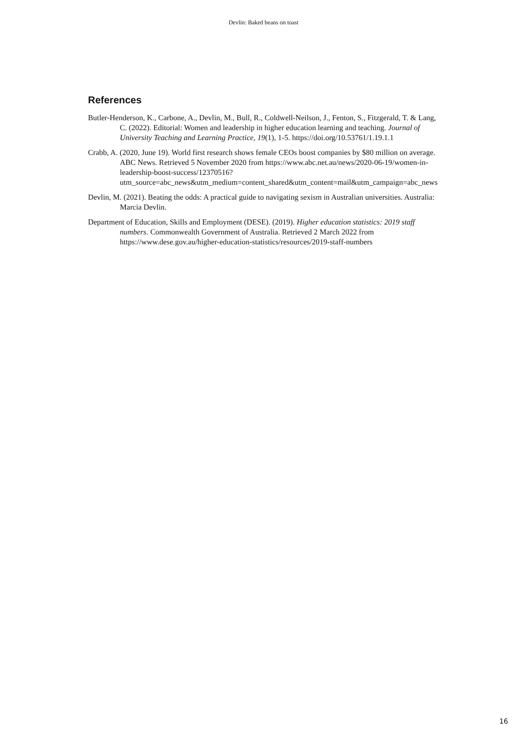Devlin: Baked beans on toast
References
Butler-Henderson, K., Carbone, A., Devlin, M., Bull, R., Coldwell-Neilson, J., Fenton, S., Fitzgerald, T. & Lang, C. (2022). Editorial: Women and leadership in higher education learning and teaching. Journal of University Teaching and Learning Practice, 19(1), 1-5. https://doi.org/10.53761/1.19.1.1
Crabb, A. (2020, June 19). World first research shows female CEOs boost companies by $80 million on average. ABC News. Retrieved 5 November 2020 from https://www.abc.net.au/news/2020-06-19/women-in-leadership-boost-success/12370516?utm_source=abc_news&utm_medium=content_shared&utm_content=mail&utm_campaign=abc_news
Devlin, M. (2021). Beating the odds: A practical guide to navigating sexism in Australian universities. Australia: Marcia Devlin.
Department of Education, Skills and Employment (DESE). (2019). Higher education statistics: 2019 staff numbers. Commonwealth Government of Australia. Retrieved 2 March 2022 from https://www.dese.gov.au/higher-education-statistics/resources/2019-staff-numbers
16